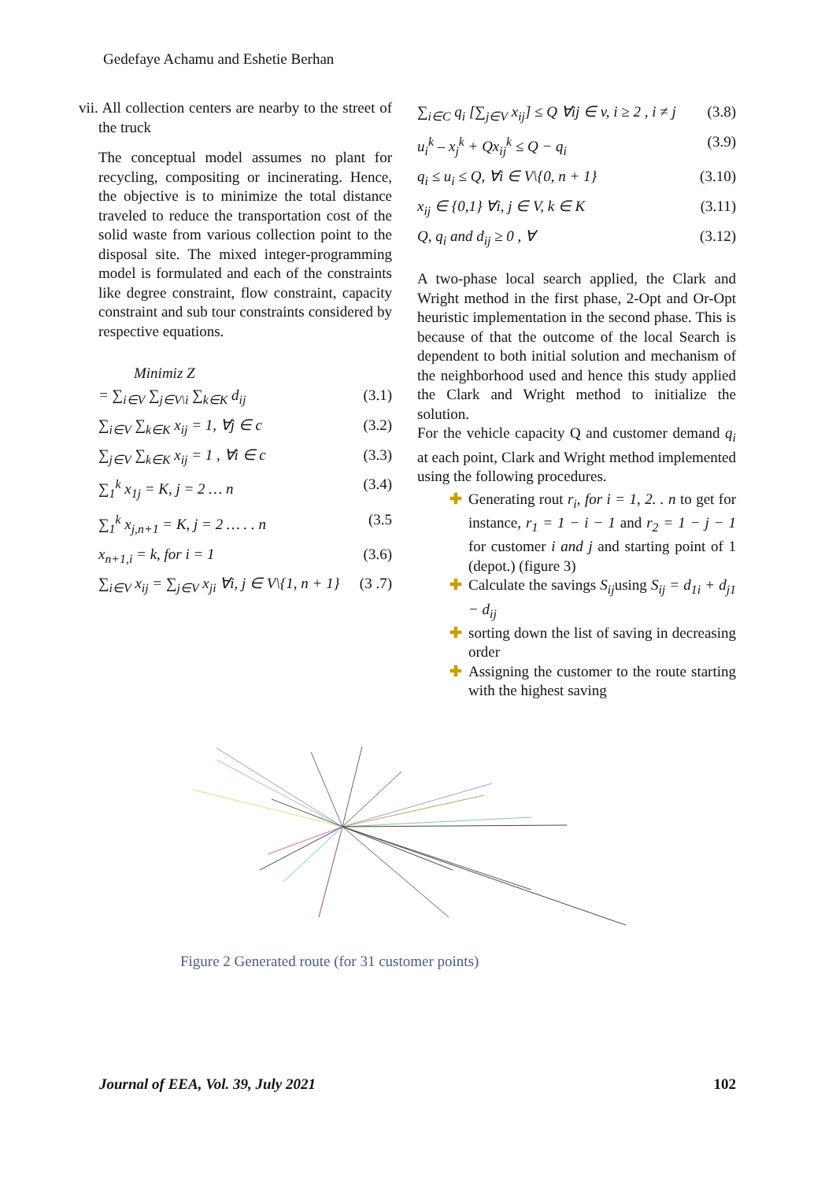Gedefaye Achamu and Eshetie Berhan
vii. All collection centers are nearby to the street of the truck
The conceptual model assumes no plant for recycling, compositing or incinerating. Hence, the objective is to minimize the total distance traveled to reduce the transportation cost of the solid waste from various collection point to the disposal site. The mixed integer-programming model is formulated and each of the constraints like degree constraint, flow constraint, capacity constraint and sub tour constraints considered by respective equations.
Minimiz Z
= ∑<sub>i∈V</sub> ∑<sub>j∈V\i</sub> ∑<sub>k∈K</sub> d<sub>ij</sub> (3.1)
∑<sub>i∈V</sub> ∑<sub>k∈K</sub> x<sub>ij</sub> = 1, ∀j ∈ c (3.2)
∑<sub>j∈V</sub> ∑<sub>k∈K</sub> x<sub>ij</sub> = 1 , ∀i ∈ c (3.3)
∑<sub>1</sub><sup>k</sup> x<sub>1j</sub> = K, j = 2 … n (3.4)
∑<sub>1</sub><sup>k</sup> x<sub>j,n+1</sub> = K, j = 2 … . . n (3.5
x<sub>n+1,i</sub> = k, for i = 1 (3.6)
∑<sub>i∈V</sub> x<sub>ij</sub> = ∑<sub>j∈V</sub> x<sub>ji</sub> ∀i, j ∈ V\{1, n + 1} (3 .7)
∑<sub>i∈C</sub> q<sub>i</sub> [∑<sub>j∈V</sub> x<sub>ij</sub>] ≤ Q ∀ij ∈ v, i ≥ 2 , i ≠ j (3.8)
u<sub>i</sub><sup>k</sup> – x<sub>j</sub><sup>k</sup> + Qx<sub>ij</sub><sup>k</sup> ≤ Q − q<sub>i</sub> (3.9)
q<sub>i</sub> ≤ u<sub>i</sub> ≤ Q, ∀i ∈ V\{0, n + 1} (3.10)
x<sub>ij</sub> ∈ {0,1} ∀i, j ∈ V, k ∈ K (3.11)
Q, q<sub>i</sub> and d<sub>ij</sub> ≥ 0 , ∀ (3.12)
A two-phase local search applied, the Clark and Wright method in the first phase, 2-Opt and Or-Opt heuristic implementation in the second phase. This is because of that the outcome of the local Search is dependent to both initial solution and mechanism of the neighborhood used and hence this study applied the Clark and Wright method to initialize the solution.
For the vehicle capacity Q and customer demand q<sub>i</sub> at each point, Clark and Wright method implemented using the following procedures.
✚ Generating rout r<sub>i</sub>, for i = 1, 2. . n to get for instance, r<sub>1</sub> = 1 − i − 1 and r<sub>2</sub> = 1 − j − 1 for customer i and j and starting point of 1 (depot.) (figure 3)
✚ Calculate the savings S<sub>ij</sub>using S<sub>ij</sub> = d<sub>1i</sub> + d<sub>j1</sub> − d<sub>ij</sub>
✚ sorting down the list of saving in decreasing order
✚ Assigning the customer to the route starting with the highest saving
Figure 2 Generated route (for 31 customer points)
Journal of EEA, Vol. 39, July 2021 102